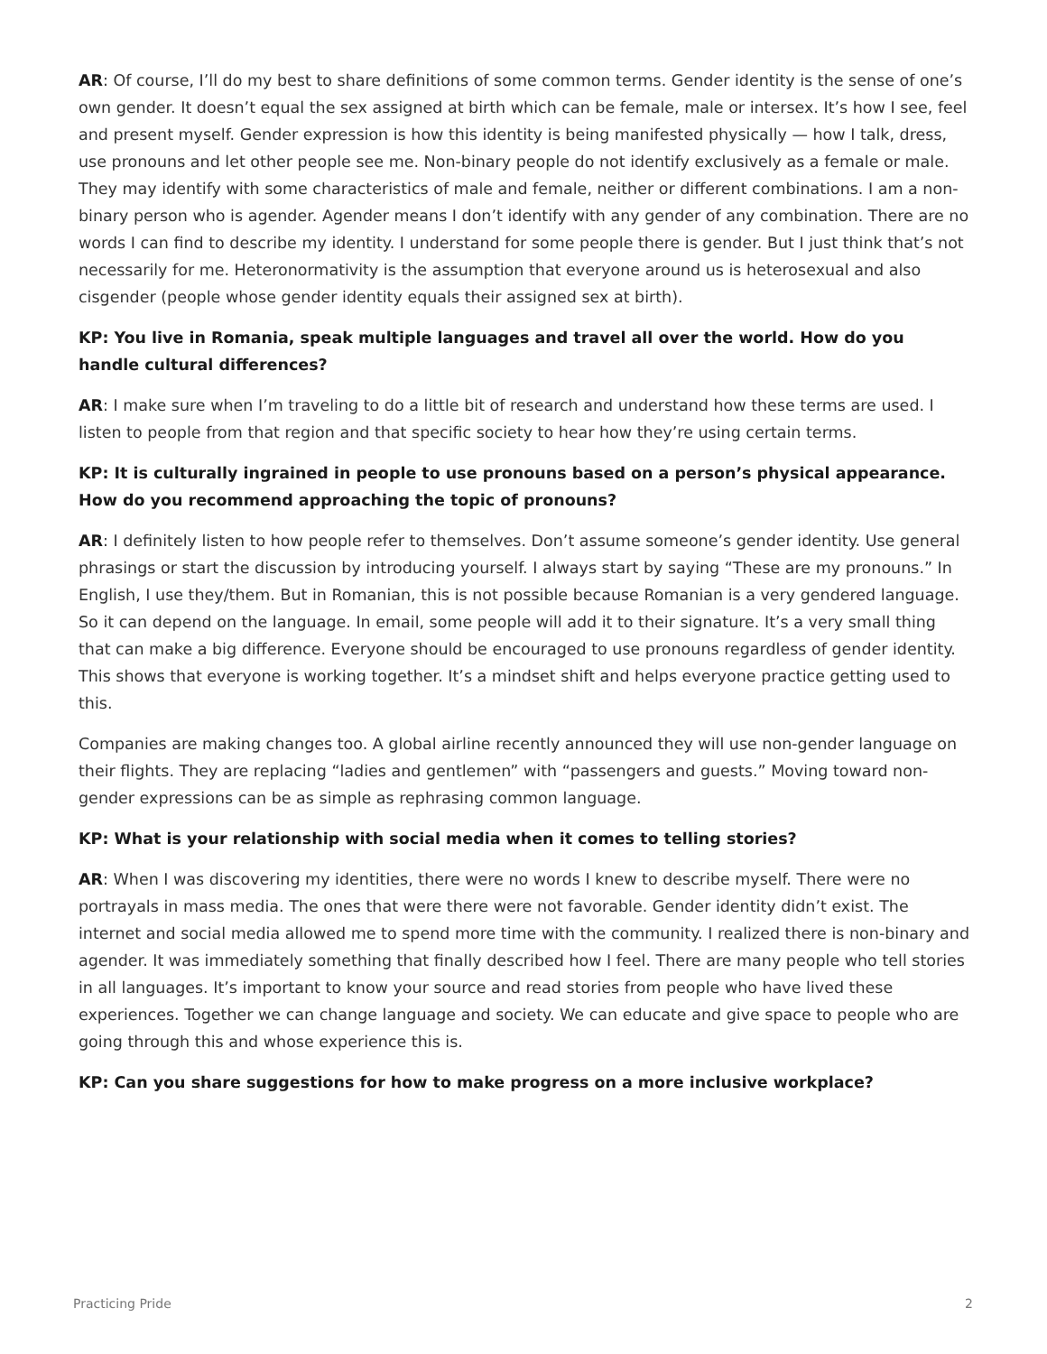AR: Of course, I’ll do my best to share definitions of some common terms. Gender identity is the sense of one’s own gender. It doesn’t equal the sex assigned at birth which can be female, male or intersex. It’s how I see, feel and present myself. Gender expression is how this identity is being manifested physically — how I talk, dress, use pronouns and let other people see me. Non-binary people do not identify exclusively as a female or male. They may identify with some characteristics of male and female, neither or different combinations. I am a non-binary person who is agender. Agender means I don’t identify with any gender of any combination. There are no words I can find to describe my identity. I understand for some people there is gender. But I just think that’s not necessarily for me. Heteronormativity is the assumption that everyone around us is heterosexual and also cisgender (people whose gender identity equals their assigned sex at birth).
KP: You live in Romania, speak multiple languages and travel all over the world. How do you handle cultural differences?
AR: I make sure when I’m traveling to do a little bit of research and understand how these terms are used. I listen to people from that region and that specific society to hear how they’re using certain terms.
KP: It is culturally ingrained in people to use pronouns based on a person’s physical appearance. How do you recommend approaching the topic of pronouns?
AR: I definitely listen to how people refer to themselves. Don’t assume someone’s gender identity. Use general phrasings or start the discussion by introducing yourself. I always start by saying “These are my pronouns.” In English, I use they/them. But in Romanian, this is not possible because Romanian is a very gendered language. So it can depend on the language. In email, some people will add it to their signature. It’s a very small thing that can make a big difference. Everyone should be encouraged to use pronouns regardless of gender identity. This shows that everyone is working together. It’s a mindset shift and helps everyone practice getting used to this.
Companies are making changes too. A global airline recently announced they will use non-gender language on their flights. They are replacing “ladies and gentlemen” with “passengers and guests.” Moving toward non-gender expressions can be as simple as rephrasing common language.
KP: What is your relationship with social media when it comes to telling stories?
AR: When I was discovering my identities, there were no words I knew to describe myself. There were no portrayals in mass media. The ones that were there were not favorable. Gender identity didn’t exist. The internet and social media allowed me to spend more time with the community. I realized there is non-binary and agender. It was immediately something that finally described how I feel. There are many people who tell stories in all languages. It’s important to know your source and read stories from people who have lived these experiences. Together we can change language and society. We can educate and give space to people who are going through this and whose experience this is.
KP: Can you share suggestions for how to make progress on a more inclusive workplace?
Practicing Pride 2